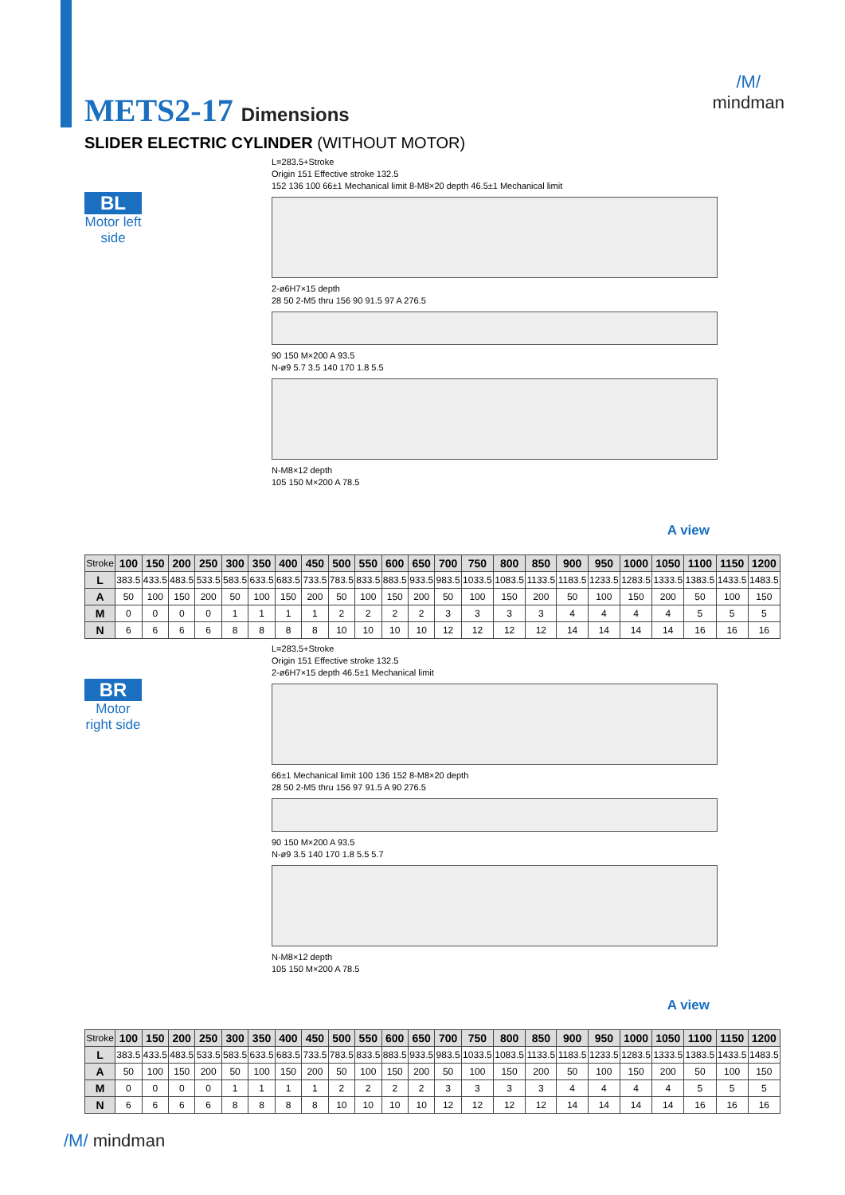/M/
mindman
METS2-17 Dimensions
SLIDER ELECTRIC CYLINDER (WITHOUT MOTOR)
BL
Motor left side
L=283.5+Stroke
Origin 151 Effective stroke 132.5
152 136 100 66±1 Mechanical limit 8-M8×20 depth 46.5±1 Mechanical limit
2-ø6H7×15 depth
28 50 2-M5 thru 156 90 91.5 97 A 276.5
90 150 M×200 A 93.5
N-ø9 5.7 3.5 140 170 1.8 5.5
N-M8×12 depth
105 150 M×200 A 78.5
A view
| Stroke | 100 | 150 | 200 | 250 | 300 | 350 | 400 | 450 | 500 | 550 | 600 | 650 | 700 | 750 | 800 | 850 | 900 | 950 | 1000 | 1050 | 1100 | 1150 | 1200 |
| --- | --- | --- | --- | --- | --- | --- | --- | --- | --- | --- | --- | --- | --- | --- | --- | --- | --- | --- | --- | --- | --- | --- | --- |
| L | 383.5 | 433.5 | 483.5 | 533.5 | 583.5 | 633.5 | 683.5 | 733.5 | 783.5 | 833.5 | 883.5 | 933.5 | 983.5 | 1033.5 | 1083.5 | 1133.5 | 1183.5 | 1233.5 | 1283.5 | 1333.5 | 1383.5 | 1433.5 | 1483.5 |
| A | 50 | 100 | 150 | 200 | 50 | 100 | 150 | 200 | 50 | 100 | 150 | 200 | 50 | 100 | 150 | 200 | 50 | 100 | 150 | 200 | 50 | 100 | 150 |
| M | 0 | 0 | 0 | 0 | 1 | 1 | 1 | 1 | 2 | 2 | 2 | 2 | 3 | 3 | 3 | 3 | 4 | 4 | 4 | 4 | 5 | 5 | 5 |
| N | 6 | 6 | 6 | 6 | 8 | 8 | 8 | 8 | 10 | 10 | 10 | 10 | 12 | 12 | 12 | 12 | 14 | 14 | 14 | 14 | 16 | 16 | 16 |
BR
Motor right side
L=283.5+Stroke
Origin 151 Effective stroke 132.5
2-ø6H7×15 depth 46.5±1 Mechanical limit
66±1 Mechanical limit 100 136 152 8-M8×20 depth
28 50 2-M5 thru 156 97 91.5 A 90 276.5
90 150 M×200 A 93.5
N-ø9 3.5 140 170 1.8 5.5 5.7
N-M8×12 depth
105 150 M×200 A 78.5
A view
| Stroke | 100 | 150 | 200 | 250 | 300 | 350 | 400 | 450 | 500 | 550 | 600 | 650 | 700 | 750 | 800 | 850 | 900 | 950 | 1000 | 1050 | 1100 | 1150 | 1200 |
| --- | --- | --- | --- | --- | --- | --- | --- | --- | --- | --- | --- | --- | --- | --- | --- | --- | --- | --- | --- | --- | --- | --- | --- |
| L | 383.5 | 433.5 | 483.5 | 533.5 | 583.5 | 633.5 | 683.5 | 733.5 | 783.5 | 833.5 | 883.5 | 933.5 | 983.5 | 1033.5 | 1083.5 | 1133.5 | 1183.5 | 1233.5 | 1283.5 | 1333.5 | 1383.5 | 1433.5 | 1483.5 |
| A | 50 | 100 | 150 | 200 | 50 | 100 | 150 | 200 | 50 | 100 | 150 | 200 | 50 | 100 | 150 | 200 | 50 | 100 | 150 | 200 | 50 | 100 | 150 |
| M | 0 | 0 | 0 | 0 | 1 | 1 | 1 | 1 | 2 | 2 | 2 | 2 | 3 | 3 | 3 | 3 | 4 | 4 | 4 | 4 | 5 | 5 | 5 |
| N | 6 | 6 | 6 | 6 | 8 | 8 | 8 | 8 | 10 | 10 | 10 | 10 | 12 | 12 | 12 | 12 | 14 | 14 | 14 | 14 | 16 | 16 | 16 |
/M/ mindman